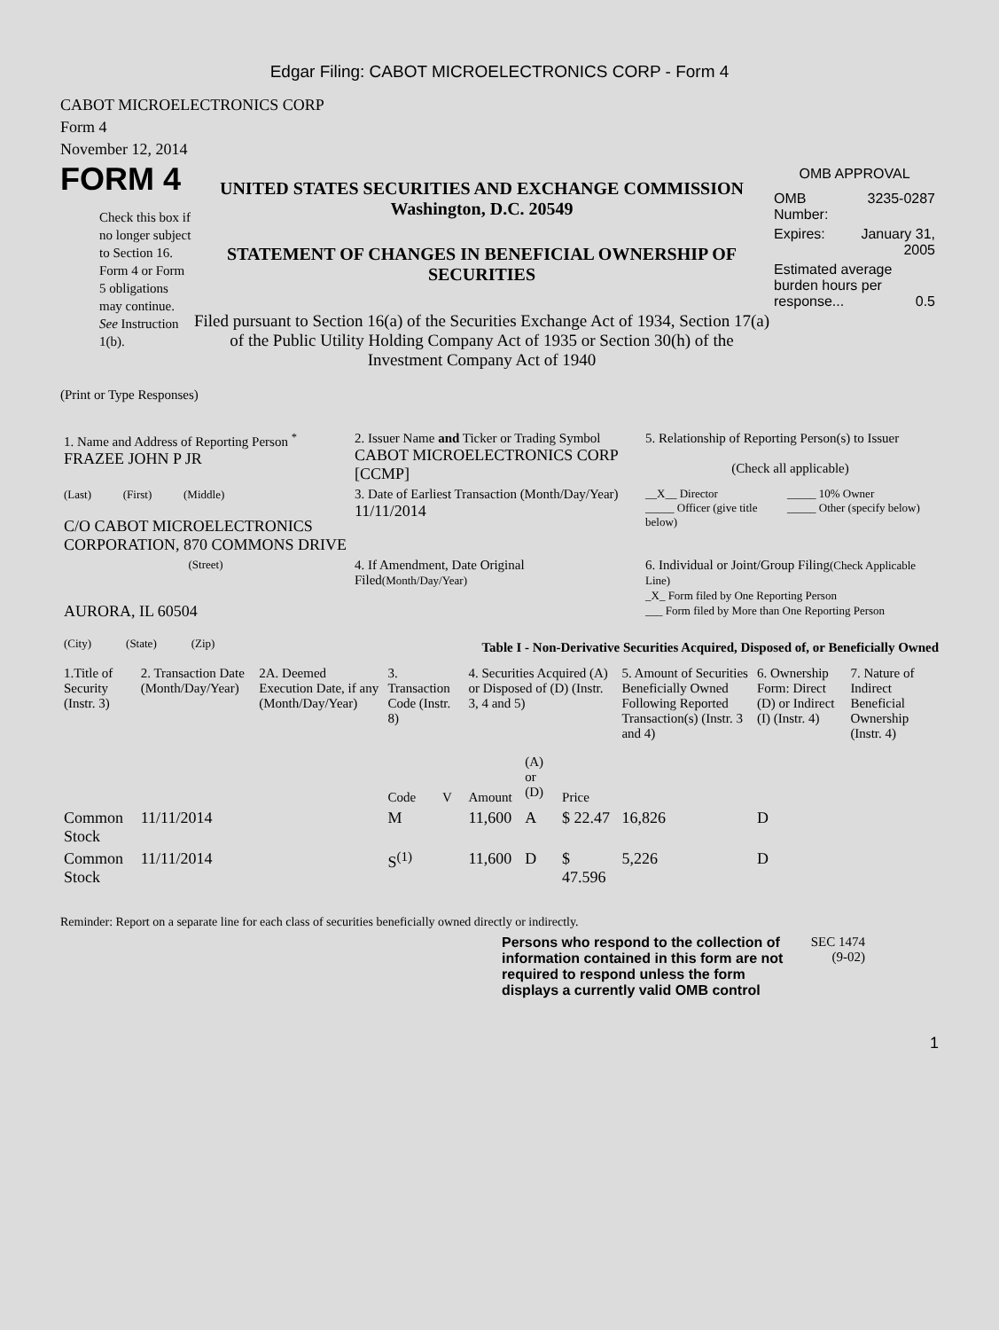Edgar Filing: CABOT MICROELECTRONICS CORP - Form 4
CABOT MICROELECTRONICS CORP
Form 4
November 12, 2014
FORM 4
Check this box if no longer subject to Section 16. Form 4 or Form 5 obligations may continue. See Instruction 1(b).
UNITED STATES SECURITIES AND EXCHANGE COMMISSION
Washington, D.C. 20549
STATEMENT OF CHANGES IN BENEFICIAL OWNERSHIP OF SECURITIES
Filed pursuant to Section 16(a) of the Securities Exchange Act of 1934, Section 17(a) of the Public Utility Holding Company Act of 1935 or Section 30(h) of the Investment Company Act of 1940
OMB APPROVAL
| OMB Number: | 3235-0287 |
| Expires: | January 31, 2005 |
| Estimated average burden hours per response... 0.5 | |
(Print or Type Responses)
| 1. Name and Address of Reporting Person <sup>*</sup> FRAZEE JOHN P JR | 2. Issuer Name and Ticker or Trading Symbol CABOT MICROELECTRONICS CORP [CCMP] | 5. Relationship of Reporting Person(s) to Issuer (Check all applicable) |
| (Last) (First) (Middle) C/O CABOT MICROELECTRONICS CORPORATION, 870 COMMONS DRIVE | 3. Date of Earliest Transaction (Month/Day/Year) 11/11/2014 | __X__ Director _____ Officer (give title below) _____ 10% Owner _____ Other (specify below) |
| (Street) AURORA, IL 60504 (City) (State) (Zip) | 4. If Amendment, Date Original Filed (Month/Day/Year) | 6. Individual or Joint/Group Filing (Check Applicable Line) _X_ Form filed by One Reporting Person ___ Form filed by More than One Reporting Person |
Table I - Non-Derivative Securities Acquired, Disposed of, or Beneficially Owned
| 1.Title of Security (Instr. 3) | 2. Transaction Date (Month/Day/Year) | 2A. Deemed Execution Date, if any (Month/Day/Year) | 3. Transaction Code (Instr. 8) | | 4. Securities Acquired (A) or Disposed of (D) (Instr. 3, 4 and 5) | | | 5. Amount of Securities Beneficially Owned Following Reported Transaction(s) (Instr. 3 and 4) | 6. Ownership Form: Direct (D) or Indirect (I) (Instr. 4) | 7. Nature of Indirect Beneficial Ownership (Instr. 4) |
| --- | --- | --- | --- | --- | --- | --- | --- | --- | --- | --- |
| | | | Code | V | Amount | (A) or (D) | Price | | | |
| Common Stock | 11/11/2014 | | M | | 11,600 | A | $ 22.47 | 16,826 | D | |
| Common Stock | 11/11/2014 | | S<sup>(1)</sup> | | 11,600 | D | $ 47.596 | 5,226 | D | |
Reminder: Report on a separate line for each class of securities beneficially owned directly or indirectly.
Persons who respond to the collection of information contained in this form are not required to respond unless the form displays a currently valid OMB control
SEC 1474 (9-02)
1